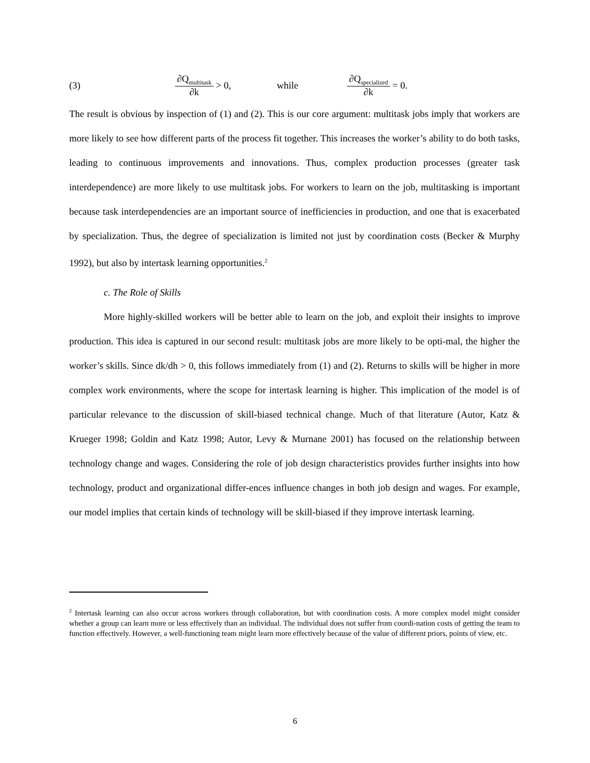(3) ∂Q<sub>multitask</sub> ∂k > 0, while ∂Q<sub>specialized</sub> ∂k = 0.
The result is obvious by inspection of (1) and (2). This is our core argument: multitask jobs imply that workers are more likely to see how different parts of the process fit together. This increases the worker’s ability to do both tasks, leading to continuous improvements and innovations. Thus, complex production processes (greater task interdependence) are more likely to use multitask jobs. For workers to learn on the job, multitasking is important because task interdependencies are an important source of inefficiencies in production, and one that is exacerbated by specialization. Thus, the degree of specialization is limited not just by coordination costs (Becker & Murphy 1992), but also by intertask learning opportunities.<sup>2</sup>
c. The Role of Skills
More highly-skilled workers will be better able to learn on the job, and exploit their insights to improve production. This idea is captured in our second result: multitask jobs are more likely to be opti-mal, the higher the worker’s skills. Since dk/dh > 0, this follows immediately from (1) and (2). Returns to skills will be higher in more complex work environments, where the scope for intertask learning is higher. This implication of the model is of particular relevance to the discussion of skill-biased technical change. Much of that literature (Autor, Katz & Krueger 1998; Goldin and Katz 1998; Autor, Levy & Murnane 2001) has focused on the relationship between technology change and wages. Considering the role of job design characteristics provides further insights into how technology, product and organizational differ-ences influence changes in both job design and wages. For example, our model implies that certain kinds of technology will be skill-biased if they improve intertask learning.
<sup>2</sup> Intertask learning can also occur across workers through collaboration, but with coordination costs. A more complex model might consider whether a group can learn more or less effectively than an individual. The individual does not suffer from coordi-nation costs of getting the team to function effectively. However, a well-functioning team might learn more effectively because of the value of different priors, points of view, etc.
6